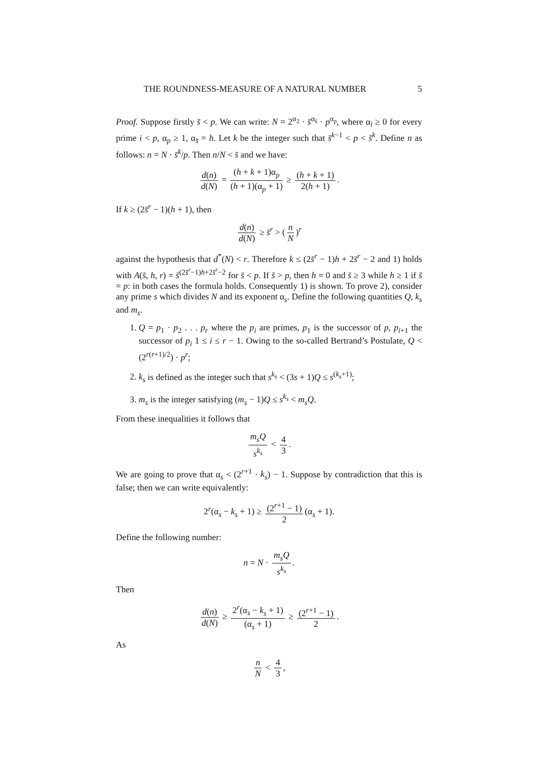THE ROUNDNESS-MEASURE OF A NATURAL NUMBER 5
Proof. Suppose firstly s̄ < p. We can write: N = 2<sup>α<sub>2</sub></sup> · s̄<sup>α<sub>s̄</sub></sup> · p<sup>α<sub>p</sub></sup>, where α<sub>i</sub> ≥ 0 for every prime i < p, α<sub>p</sub> ≥ 1, α<sub>s̄</sub> = h. Let k be the integer such that s̄<sup>k−1</sup> < p < s̄<sup>k</sup>. Define n as follows: n = N · s̄<sup>k</sup>/p. Then n/N < s̄ and we have:
d(n) d(N) = (h + k + 1)α<sub>p</sub> (h + 1)(α<sub>p</sub> + 1) ≥ (h + k + 1) 2(h + 1).
If k ≥ (2s̄<sup>r</sup> − 1)(h + 1), then
d(n) d(N) ≥ s̄<sup>r</sup> > (n N)<sup>r</sup>
against the hypothesis that d<sup>*</sup>(N) < r. Therefore k ≤ (2s̄<sup>r</sup> − 1)h + 2s̄<sup>r</sup> − 2 and 1) holds with A(s̄, h, r) = s̄<sup>(2s̄<sup>r</sup>−1)h+2s̄<sup>r</sup>−2</sup> for s̄ < p. If s̄ > p, then h = 0 and s̄ ≥ 3 while h ≥ 1 if s̄ = p: in both cases the formula holds. Consequently 1) is shown. To prove 2), consider any prime s which divides N and its exponent α<sub>s</sub>. Define the following quantities Q, k<sub>s</sub> and m<sub>s</sub>.
1. Q = p<sub>1</sub> · p<sub>2</sub> . . . p<sub>r</sub> where the p<sub>i</sub> are primes, p<sub>1</sub> is the successor of p, p<sub>i+1</sub> the successor of p<sub>i</sub> 1 ≤ i ≤ r − 1. Owing to the so-called Bertrand’s Postulate, Q < (2<sup>r(r+1)/2</sup>) · p<sup>r</sup>;
2. k<sub>s</sub> is defined as the integer such that s<sup>k<sub>s</sub></sup> < (3s + 1)Q ≤ s<sup>(k<sub>s</sub>+1)</sup>;
3. m<sub>s</sub> is the integer satisfying (m<sub>s</sub> − 1)Q ≤ s<sup>k<sub>s</sub></sup> < m<sub>s</sub>Q.
From these inequalities it follows that
m<sub>s</sub>Q s<sup>k<sub>s</sub></sup> < 4 3.
We are going to prove that α<sub>s</sub> < (2<sup>r+1</sup> · k<sub>s</sub>) − 1. Suppose by contradiction that this is false; then we can write equivalently:
2<sup>r</sup>(α<sub>s</sub> − k<sub>s</sub> + 1) ≥ (2<sup>r+1</sup> − 1) 2 (α<sub>s</sub> + 1).
Define the following number:
n = N · m<sub>s</sub>Q s<sup>k<sub>s</sub></sup>.
Then
d(n) d(N) ≥ 2<sup>r</sup>(α<sub>s</sub> − k<sub>s</sub> + 1) (α<sub>s</sub> + 1) ≥ (2<sup>r+1</sup> − 1) 2.
As
n N < 4 3,